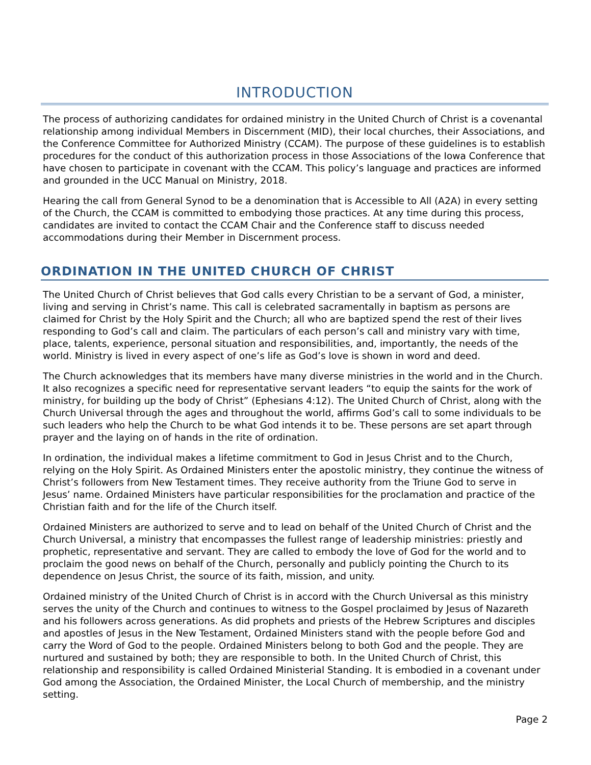INTRODUCTION
The process of authorizing candidates for ordained ministry in the United Church of Christ is a covenantal relationship among individual Members in Discernment (MID), their local churches, their Associations, and the Conference Committee for Authorized Ministry (CCAM). The purpose of these guidelines is to establish procedures for the conduct of this authorization process in those Associations of the Iowa Conference that have chosen to participate in covenant with the CCAM. This policy’s language and practices are informed and grounded in the UCC Manual on Ministry, 2018.
Hearing the call from General Synod to be a denomination that is Accessible to All (A2A) in every setting of the Church, the CCAM is committed to embodying those practices. At any time during this process, candidates are invited to contact the CCAM Chair and the Conference staff to discuss needed accommodations during their Member in Discernment process.
ORDINATION IN THE UNITED CHURCH OF CHRIST
The United Church of Christ believes that God calls every Christian to be a servant of God, a minister, living and serving in Christ’s name. This call is celebrated sacramentally in baptism as persons are claimed for Christ by the Holy Spirit and the Church; all who are baptized spend the rest of their lives responding to God’s call and claim. The particulars of each person’s call and ministry vary with time, place, talents, experience, personal situation and responsibilities, and, importantly, the needs of the world. Ministry is lived in every aspect of one’s life as God’s love is shown in word and deed.
The Church acknowledges that its members have many diverse ministries in the world and in the Church. It also recognizes a specific need for representative servant leaders “to equip the saints for the work of ministry, for building up the body of Christ” (Ephesians 4:12). The United Church of Christ, along with the Church Universal through the ages and throughout the world, affirms God’s call to some individuals to be such leaders who help the Church to be what God intends it to be. These persons are set apart through prayer and the laying on of hands in the rite of ordination.
In ordination, the individual makes a lifetime commitment to God in Jesus Christ and to the Church, relying on the Holy Spirit. As Ordained Ministers enter the apostolic ministry, they continue the witness of Christ’s followers from New Testament times. They receive authority from the Triune God to serve in Jesus’ name. Ordained Ministers have particular responsibilities for the proclamation and practice of the Christian faith and for the life of the Church itself.
Ordained Ministers are authorized to serve and to lead on behalf of the United Church of Christ and the Church Universal, a ministry that encompasses the fullest range of leadership ministries: priestly and prophetic, representative and servant. They are called to embody the love of God for the world and to proclaim the good news on behalf of the Church, personally and publicly pointing the Church to its dependence on Jesus Christ, the source of its faith, mission, and unity.
Ordained ministry of the United Church of Christ is in accord with the Church Universal as this ministry serves the unity of the Church and continues to witness to the Gospel proclaimed by Jesus of Nazareth and his followers across generations. As did prophets and priests of the Hebrew Scriptures and disciples and apostles of Jesus in the New Testament, Ordained Ministers stand with the people before God and carry the Word of God to the people. Ordained Ministers belong to both God and the people. They are nurtured and sustained by both; they are responsible to both. In the United Church of Christ, this relationship and responsibility is called Ordained Ministerial Standing. It is embodied in a covenant under God among the Association, the Ordained Minister, the Local Church of membership, and the ministry setting.
Page 2